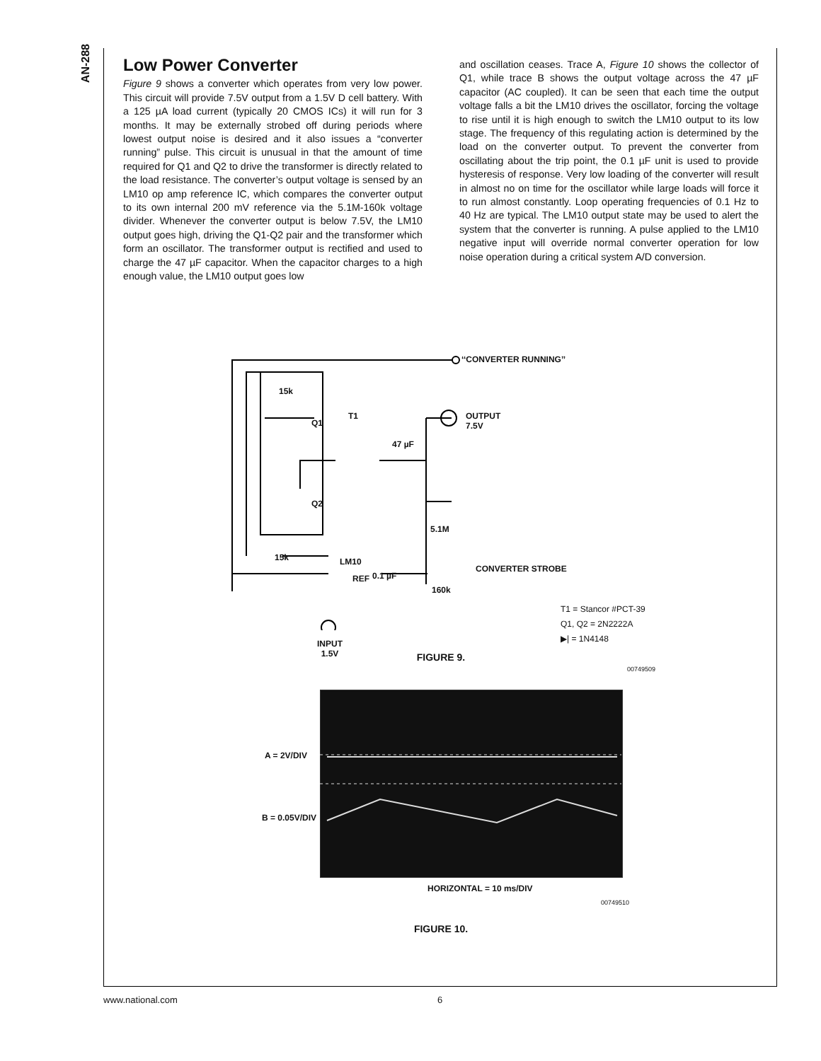AN-288
Low Power Converter
Figure 9 shows a converter which operates from very low power. This circuit will provide 7.5V output from a 1.5V D cell battery. With a 125 µA load current (typically 20 CMOS ICs) it will run for 3 months. It may be externally strobed off during periods where lowest output noise is desired and it also issues a “converter running” pulse. This circuit is unusual in that the amount of time required for Q1 and Q2 to drive the transformer is directly related to the load resistance. The converter’s output voltage is sensed by an LM10 op amp reference IC, which compares the converter output to its own internal 200 mV reference via the 5.1M-160k voltage divider. Whenever the converter output is below 7.5V, the LM10 output goes high, driving the Q1-Q2 pair and the transformer which form an oscillator. The transformer output is rectified and used to charge the 47 µF capacitor. When the capacitor charges to a high enough value, the LM10 output goes low
and oscillation ceases. Trace A, Figure 10 shows the collector of Q1, while trace B shows the output voltage across the 47 µF capacitor (AC coupled). It can be seen that each time the output voltage falls a bit the LM10 drives the oscillator, forcing the voltage to rise until it is high enough to switch the LM10 output to its low stage. The frequency of this regulating action is determined by the load on the converter output. To prevent the converter from oscillating about the trip point, the 0.1 µF unit is used to provide hysteresis of response. Very low loading of the converter will result in almost no on time for the oscillator while large loads will force it to run almost constantly. Loop operating frequencies of 0.1 Hz to 40 Hz are typical. The LM10 output state may be used to alert the system that the converter is running. A pulse applied to the LM10 negative input will override normal converter operation for low noise operation during a critical system A/D conversion.
‘‘CONVERTER RUNNING’’
OUTPUT
7.5V
15k
T1
Q1
47 µF
Q2
5.1M
15k LM10
REF 0.1 µF
CONVERTER STROBE
160k
T1 = Stancor #PCT-39
Q1, Q2 = 2N2222A
▶| = 1N4148
INPUT
1.5V
00749509
FIGURE 9.
A = 2V/DIV
B = 0.05V/DIV
HORIZONTAL = 10 ms/DIV
00749510
FIGURE 10.
www.national.com 6